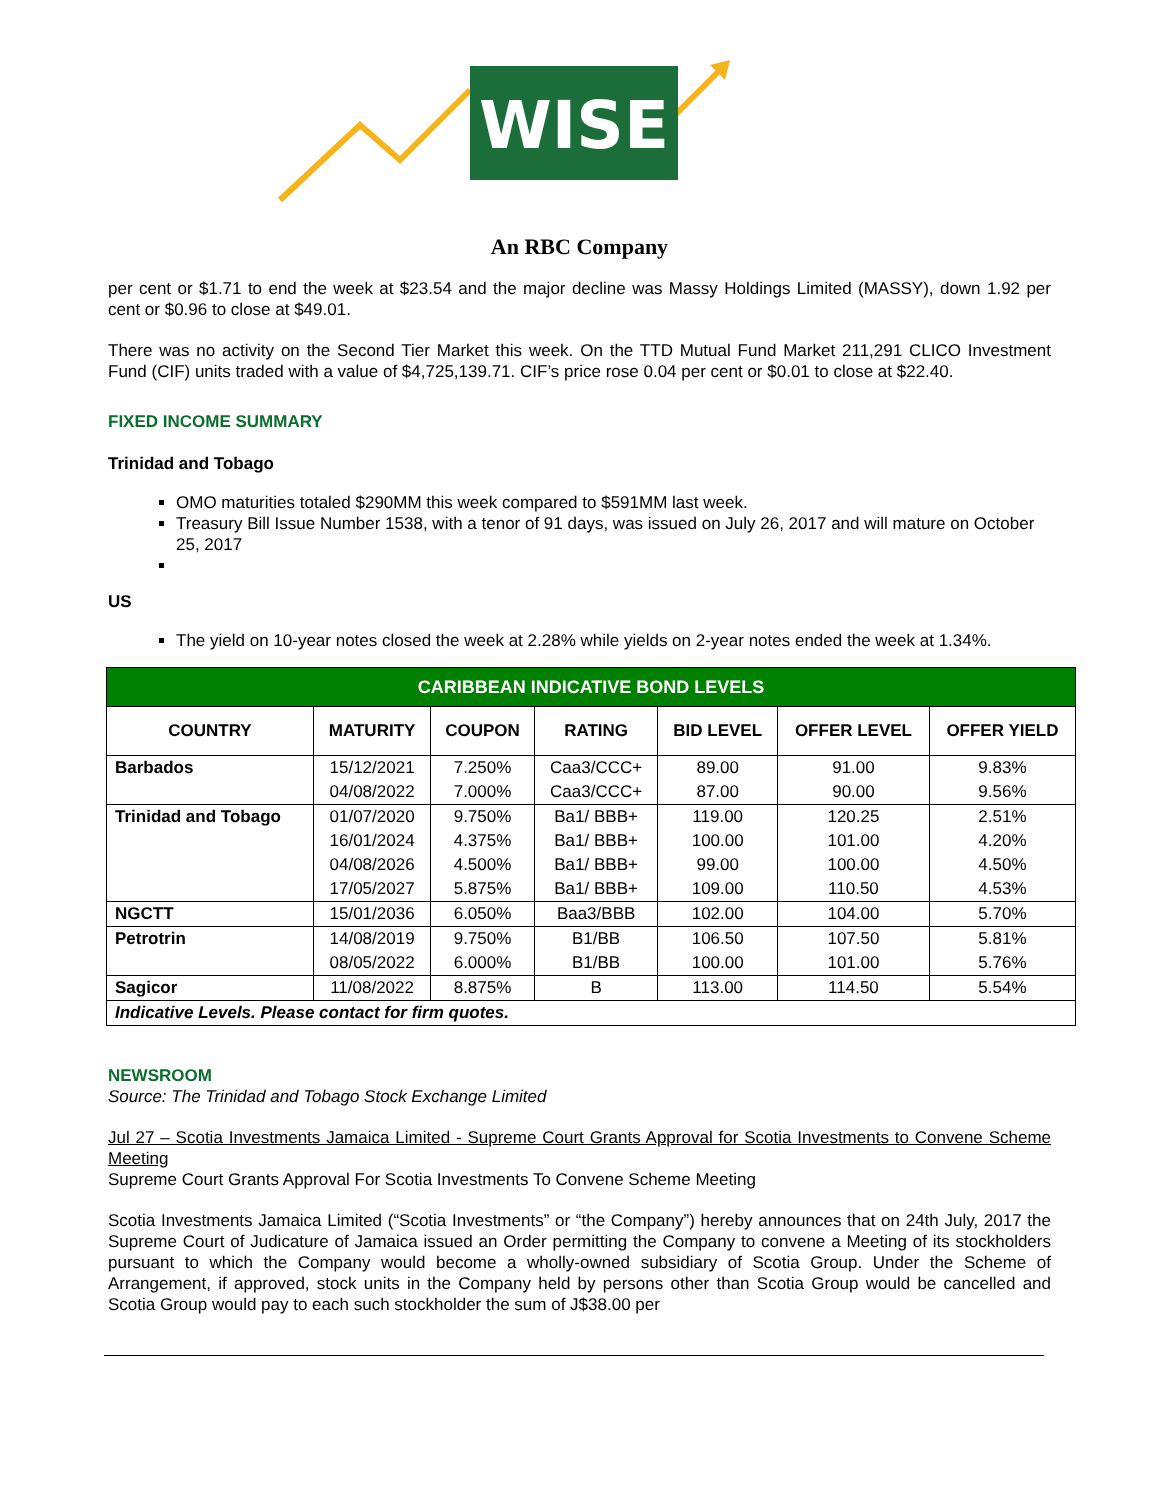WISE
An RBC Company
per cent or $1.71 to end the week at $23.54 and the major decline was Massy Holdings Limited (MASSY), down 1.92 per cent or $0.96 to close at $49.01.
There was no activity on the Second Tier Market this week. On the TTD Mutual Fund Market 211,291 CLICO Investment Fund (CIF) units traded with a value of $4,725,139.71. CIF’s price rose 0.04 per cent or $0.01 to close at $22.40.
FIXED INCOME SUMMARY
Trinidad and Tobago
OMO maturities totaled $290MM this week compared to $591MM last week.
Treasury Bill Issue Number 1538, with a tenor of 91 days, was issued on July 26, 2017 and will mature on October 25, 2017
US
The yield on 10-year notes closed the week at 2.28% while yields on 2-year notes ended the week at 1.34%.
| CARIBBEAN INDICATIVE BOND LEVELS | | | | | | |
| --- | --- | --- | --- | --- | --- | --- |
| COUNTRY | MATURITY | COUPON | RATING | BID LEVEL | OFFER LEVEL | OFFER YIELD |
| Barbados | 15/12/2021 | 7.250% | Caa3/CCC+ | 89.00 | 91.00 | 9.83% |
| | 04/08/2022 | 7.000% | Caa3/CCC+ | 87.00 | 90.00 | 9.56% |
| Trinidad and Tobago | 01/07/2020 | 9.750% | Ba1/ BBB+ | 119.00 | 120.25 | 2.51% |
| | 16/01/2024 | 4.375% | Ba1/ BBB+ | 100.00 | 101.00 | 4.20% |
| | 04/08/2026 | 4.500% | Ba1/ BBB+ | 99.00 | 100.00 | 4.50% |
| | 17/05/2027 | 5.875% | Ba1/ BBB+ | 109.00 | 110.50 | 4.53% |
| NGCTT | 15/01/2036 | 6.050% | Baa3/BBB | 102.00 | 104.00 | 5.70% |
| Petrotrin | 14/08/2019 | 9.750% | B1/BB | 106.50 | 107.50 | 5.81% |
| | 08/05/2022 | 6.000% | B1/BB | 100.00 | 101.00 | 5.76% |
| Sagicor | 11/08/2022 | 8.875% | B | 113.00 | 114.50 | 5.54% |
| Indicative Levels. Please contact for firm quotes. | | | | | | |
NEWSROOM
Source: The Trinidad and Tobago Stock Exchange Limited
Jul 27 – Scotia Investments Jamaica Limited - Supreme Court Grants Approval for Scotia Investments to Convene Scheme Meeting
Supreme Court Grants Approval For Scotia Investments To Convene Scheme Meeting
Scotia Investments Jamaica Limited (“Scotia Investments” or “the Company”) hereby announces that on 24th July, 2017 the Supreme Court of Judicature of Jamaica issued an Order permitting the Company to convene a Meeting of its stockholders pursuant to which the Company would become a wholly-owned subsidiary of Scotia Group. Under the Scheme of Arrangement, if approved, stock units in the Company held by persons other than Scotia Group would be cancelled and Scotia Group would pay to each such stockholder the sum of J$38.00 per